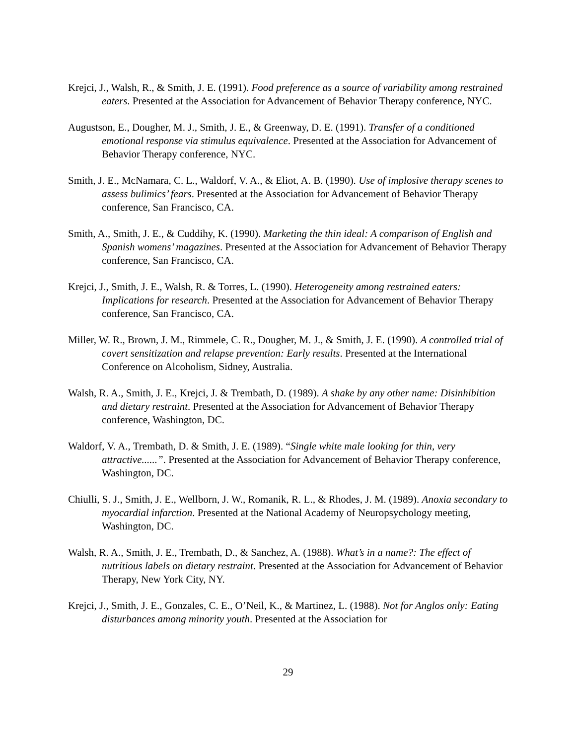Krejci, J., Walsh, R., & Smith, J. E. (1991). Food preference as a source of variability among restrained eaters. Presented at the Association for Advancement of Behavior Therapy conference, NYC.
Augustson, E., Dougher, M. J., Smith, J. E., & Greenway, D. E. (1991). Transfer of a conditioned emotional response via stimulus equivalence. Presented at the Association for Advancement of Behavior Therapy conference, NYC.
Smith, J. E., McNamara, C. L., Waldorf, V. A., & Eliot, A. B. (1990). Use of implosive therapy scenes to assess bulimics’ fears. Presented at the Association for Advancement of Behavior Therapy conference, San Francisco, CA.
Smith, A., Smith, J. E., & Cuddihy, K. (1990). Marketing the thin ideal: A comparison of English and Spanish womens’ magazines. Presented at the Association for Advancement of Behavior Therapy conference, San Francisco, CA.
Krejci, J., Smith, J. E., Walsh, R. & Torres, L. (1990). Heterogeneity among restrained eaters: Implications for research. Presented at the Association for Advancement of Behavior Therapy conference, San Francisco, CA.
Miller, W. R., Brown, J. M., Rimmele, C. R., Dougher, M. J., & Smith, J. E. (1990). A controlled trial of covert sensitization and relapse prevention: Early results. Presented at the International Conference on Alcoholism, Sidney, Australia.
Walsh, R. A., Smith, J. E., Krejci, J. & Trembath, D. (1989). A shake by any other name: Disinhibition and dietary restraint. Presented at the Association for Advancement of Behavior Therapy conference, Washington, DC.
Waldorf, V. A., Trembath, D. & Smith, J. E. (1989). “Single white male looking for thin, very attractive......”. Presented at the Association for Advancement of Behavior Therapy conference, Washington, DC.
Chiulli, S. J., Smith, J. E., Wellborn, J. W., Romanik, R. L., & Rhodes, J. M. (1989). Anoxia secondary to myocardial infarction. Presented at the National Academy of Neuropsychology meeting, Washington, DC.
Walsh, R. A., Smith, J. E., Trembath, D., & Sanchez, A. (1988). What’s in a name?: The effect of nutritious labels on dietary restraint. Presented at the Association for Advancement of Behavior Therapy, New York City, NY.
Krejci, J., Smith, J. E., Gonzales, C. E., O’Neil, K., & Martinez, L. (1988). Not for Anglos only: Eating disturbances among minority youth. Presented at the Association for
29